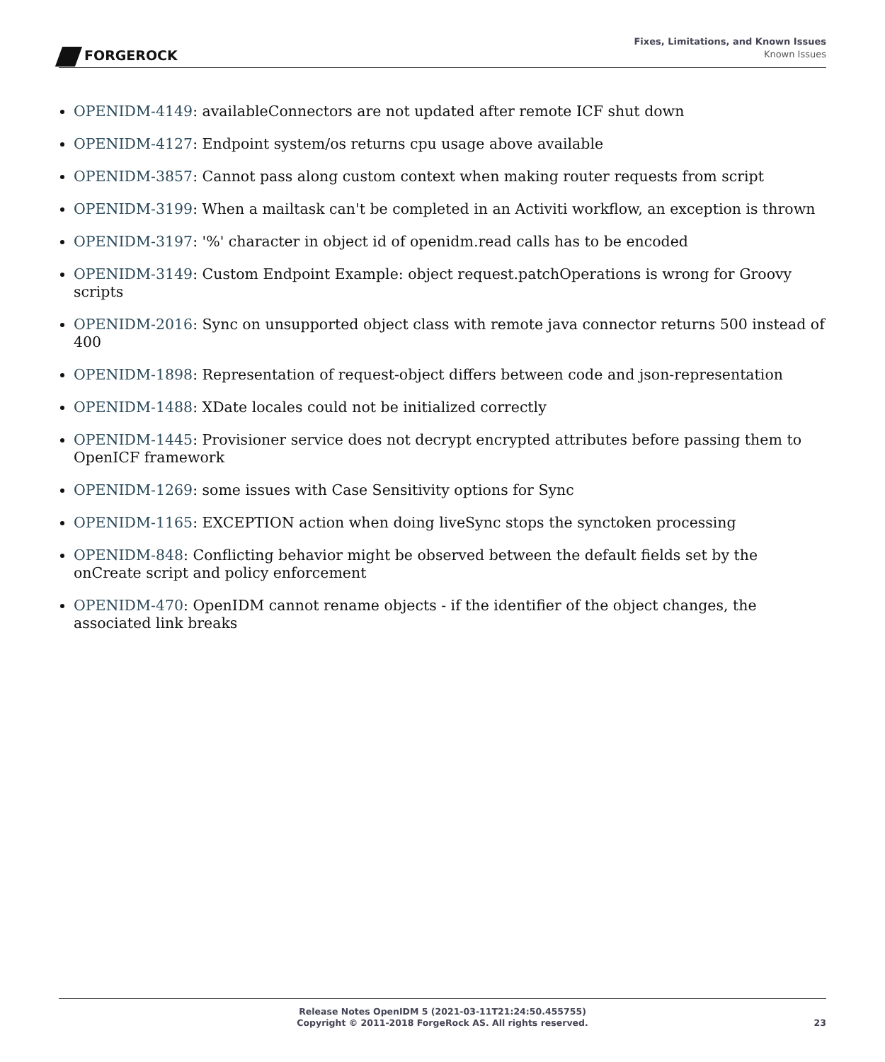FORGEROCK
Fixes, Limitations, and Known Issues
Known Issues
OPENIDM-4149: availableConnectors are not updated after remote ICF shut down
OPENIDM-4127: Endpoint system/os returns cpu usage above available
OPENIDM-3857: Cannot pass along custom context when making router requests from script
OPENIDM-3199: When a mailtask can't be completed in an Activiti workflow, an exception is thrown
OPENIDM-3197: '%' character in object id of openidm.read calls has to be encoded
OPENIDM-3149: Custom Endpoint Example: object request.patchOperations is wrong for Groovy scripts
OPENIDM-2016: Sync on unsupported object class with remote java connector returns 500 instead of 400
OPENIDM-1898: Representation of request-object differs between code and json-representation
OPENIDM-1488: XDate locales could not be initialized correctly
OPENIDM-1445: Provisioner service does not decrypt encrypted attributes before passing them to OpenICF framework
OPENIDM-1269: some issues with Case Sensitivity options for Sync
OPENIDM-1165: EXCEPTION action when doing liveSync stops the synctoken processing
OPENIDM-848: Conflicting behavior might be observed between the default fields set by the onCreate script and policy enforcement
OPENIDM-470: OpenIDM cannot rename objects - if the identifier of the object changes, the associated link breaks
Release Notes OpenIDM 5 (2021-03-11T21:24:50.455755)
Copyright © 2011-2018 ForgeRock AS. All rights reserved.
23